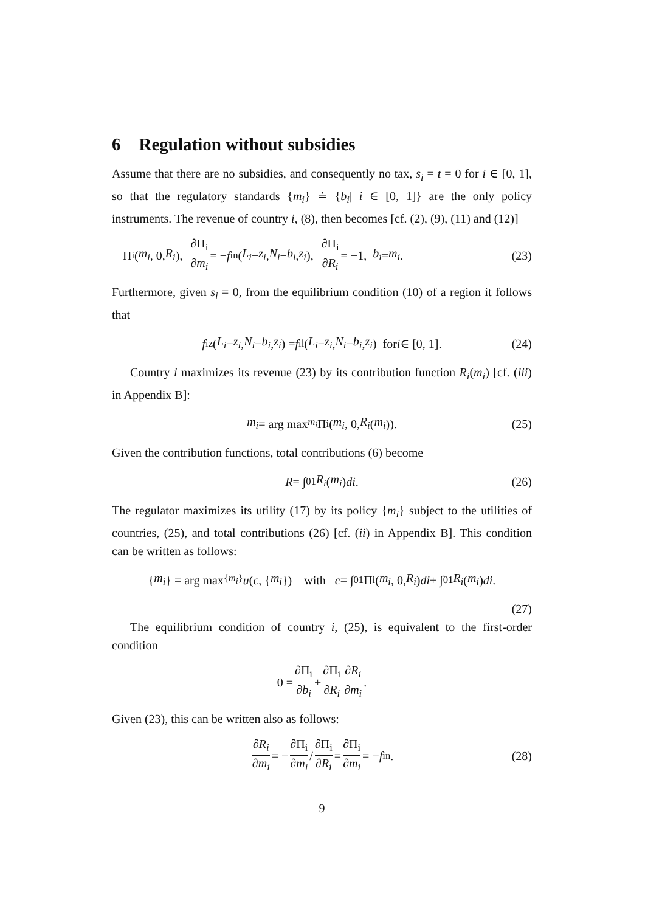6 Regulation without subsidies
Assume that there are no subsidies, and consequently no tax, s<sub>i</sub> = t = 0 for i ∈ [0, 1], so that the regulatory standards {m<sub>i</sub>} ≐ {b<sub>i</sub>| i ∈ [0, 1]} are the only policy instruments. The revenue of country i, (8), then becomes [cf. (2), (9), (11) and (12)]
Π<sub>i</sub>(m<sub>i</sub>, 0, R<sub>i</sub>), ∂Π<sub>i</sub> ∂m<sub>i</sub> = − f<sup>i</sup><sub>n</sub>(L<sub>i</sub> − z<sub>i</sub>, N<sub>i</sub> − b<sub>i</sub>, z<sub>i</sub>), ∂Π<sub>i</sub> ∂R<sub>i</sub> = −1, b<sub>i</sub> = m<sub>i</sub>. (23)
Furthermore, given s<sub>i</sub> = 0, from the equilibrium condition (10) of a region it follows that
f<sup>i</sup><sub>z</sub>(L<sub>i</sub> − z<sub>i</sub>, N<sub>i</sub> − b<sub>i</sub>, z<sub>i</sub>) = f<sup>i</sup><sub>l</sub>(L<sub>i</sub> − z<sub>i</sub>, N<sub>i</sub> − b<sub>i</sub>, z<sub>i</sub>) for i ∈ [0, 1]. (24)
Country i maximizes its revenue (23) by its contribution function R<sub>i</sub>(m<sub>i</sub>) [cf. (iii) in Appendix B]:
m<sub>i</sub> = arg max<sub>m<sub>i</sub></sub> Π<sub>i</sub>(m<sub>i</sub>, 0, R<sub>i</sub> (m<sub>i</sub>)). (25)
Given the contribution functions, total contributions (6) become
R = ∫<sub>0</sub><sup>1</sup> R<sub>i</sub> (m<sub>i</sub>) di. (26)
The regulator maximizes its utility (17) by its policy {m<sub>i</sub>} subject to the utilities of countries, (25), and total contributions (26) [cf. (ii) in Appendix B]. This condition can be written as follows:
{ m<sub>i</sub> } = arg max<sub>{m<sub>i</sub>}</sub> u (c, { m<sub>i</sub> }) with c = ∫<sub>0</sub><sup>1</sup> Π<sub>i</sub>(m<sub>i</sub>, 0, R<sub>i</sub>) di + ∫<sub>0</sub><sup>1</sup> R<sub>i</sub> (m<sub>i</sub>) di.
(27)
The equilibrium condition of country i, (25), is equivalent to the first-order condition
0 = ∂Π<sub>i</sub> ∂b<sub>i</sub> + ∂Π<sub>i</sub> ∂R<sub>i</sub> ∂R<sub>i</sub> ∂m<sub>i</sub>.
Given (23), this can be written also as follows:
∂R<sub>i</sub> ∂m<sub>i</sub> = − ∂Π<sub>i</sub> ∂m<sub>i</sub> / ∂Π<sub>i</sub> ∂R<sub>i</sub> = ∂Π<sub>i</sub> ∂m<sub>i</sub> = − f<sup>i</sup><sub>n</sub>. (28)
9